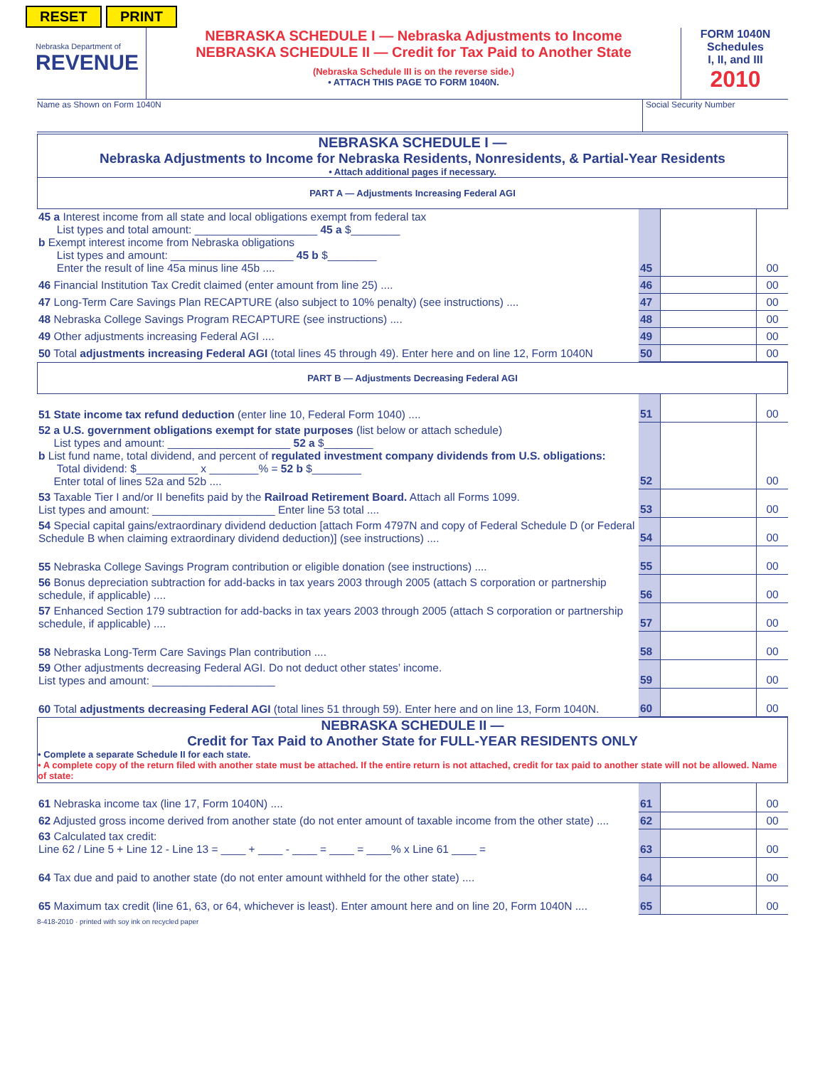RESET PRINT
Nebraska Department of
REVENUE
NEBRASKA SCHEDULE I — Nebraska Adjustments to Income
NEBRASKA SCHEDULE II — Credit for Tax Paid to Another State
(Nebraska Schedule III is on the reverse side.)
• ATTACH THIS PAGE TO FORM 1040N.
FORM 1040N
Schedules
I, II, and III
2010
Name as Shown on Form 1040N Social Security Number
NEBRASKA SCHEDULE I —
Nebraska Adjustments to Income for Nebraska Residents, Nonresidents, & Partial-Year Residents
• Attach additional pages if necessary.
PART A — Adjustments Increasing Federal AGI
| 45 a Interest income from all state and local obligations exempt from federal tax List types and total amount: ____________________ 45 a $________ b Exempt interest income from Nebraska obligations List types and amount: ____________________ 45 b $________ Enter the result of line 45a minus line 45b .... | 45 | | 00 |
| 46 Financial Institution Tax Credit claimed (enter amount from line 25) .... | 46 | | 00 |
| 47 Long-Term Care Savings Plan RECAPTURE (also subject to 10% penalty) (see instructions) .... | 47 | | 00 |
| 48 Nebraska College Savings Program RECAPTURE (see instructions) .... | 48 | | 00 |
| 49 Other adjustments increasing Federal AGI .... | 49 | | 00 |
| 50 Total adjustments increasing Federal AGI (total lines 45 through 49). Enter here and on line 12, Form 1040N | 50 | | 00 |
PART B — Adjustments Decreasing Federal AGI
| 51 State income tax refund deduction (enter line 10, Federal Form 1040) .... | 51 | | 00 |
| 52 a U.S. government obligations exempt for state purposes (list below or attach schedule) List types and amount: ____________________ 52 a $________ b List fund name, total dividend, and percent of regulated investment company dividends from U.S. obligations: Total dividend: $__________ x ________% = 52 b $________ Enter total of lines 52a and 52b .... | 52 | | 00 |
| 53 Taxable Tier I and/or II benefits paid by the Railroad Retirement Board. Attach all Forms 1099. List types and amount: ____________________ Enter line 53 total .... | 53 | | 00 |
| 54 Special capital gains/extraordinary dividend deduction [attach Form 4797N and copy of Federal Schedule D (or Federal Schedule B when claiming extraordinary dividend deduction)] (see instructions) .... | 54 | | 00 |
| 55 Nebraska College Savings Program contribution or eligible donation (see instructions) .... | 55 | | 00 |
| 56 Bonus depreciation subtraction for add-backs in tax years 2003 through 2005 (attach S corporation or partnership schedule, if applicable) .... | 56 | | 00 |
| 57 Enhanced Section 179 subtraction for add-backs in tax years 2003 through 2005 (attach S corporation or partnership schedule, if applicable) .... | 57 | | 00 |
| 58 Nebraska Long-Term Care Savings Plan contribution .... | 58 | | 00 |
| 59 Other adjustments decreasing Federal AGI. Do not deduct other states’ income. List types and amount: ____________________ | 59 | | 00 |
| 60 Total adjustments decreasing Federal AGI (total lines 51 through 59). Enter here and on line 13, Form 1040N. | 60 | | 00 |
NEBRASKA SCHEDULE II —
Credit for Tax Paid to Another State for FULL-YEAR RESIDENTS ONLY
• Complete a separate Schedule II for each state.
• A complete copy of the return filed with another state must be attached. If the entire return is not attached, credit for tax paid to another state will not be allowed. Name of state:
| 61 Nebraska income tax (line 17, Form 1040N) .... | 61 | | 00 |
| 62 Adjusted gross income derived from another state (do not enter amount of taxable income from the other state) .... | 62 | | 00 |
| 63 Calculated tax credit: Line 62 / Line 5 + Line 12 - Line 13 = ____ + ____ - ____ = ____ = ____% x Line 61 ____ = | 63 | | 00 |
| 64 Tax due and paid to another state (do not enter amount withheld for the other state) .... | 64 | | 00 |
| 65 Maximum tax credit (line 61, 63, or 64, whichever is least). Enter amount here and on line 20, Form 1040N .... | 65 | | 00 |
8-418-2010 · printed with soy ink on recycled paper